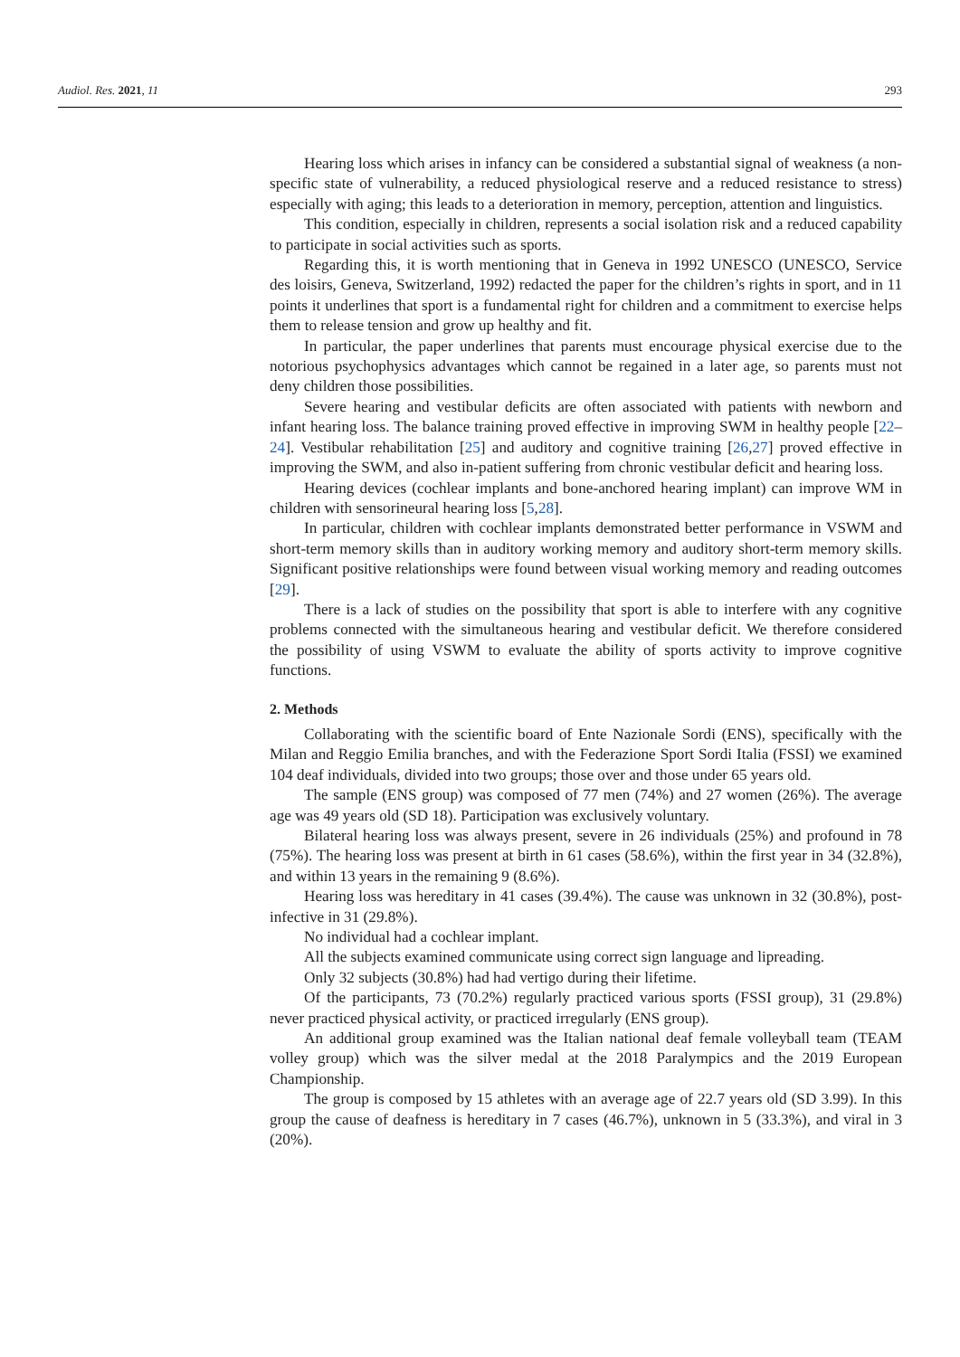Audiol. Res. 2021, 11 293
Hearing loss which arises in infancy can be considered a substantial signal of weakness (a non-specific state of vulnerability, a reduced physiological reserve and a reduced resistance to stress) especially with aging; this leads to a deterioration in memory, perception, attention and linguistics.
This condition, especially in children, represents a social isolation risk and a reduced capability to participate in social activities such as sports.
Regarding this, it is worth mentioning that in Geneva in 1992 UNESCO (UNESCO, Service des loisirs, Geneva, Switzerland, 1992) redacted the paper for the children’s rights in sport, and in 11 points it underlines that sport is a fundamental right for children and a commitment to exercise helps them to release tension and grow up healthy and fit.
In particular, the paper underlines that parents must encourage physical exercise due to the notorious psychophysics advantages which cannot be regained in a later age, so parents must not deny children those possibilities.
Severe hearing and vestibular deficits are often associated with patients with newborn and infant hearing loss. The balance training proved effective in improving SWM in healthy people [22–24]. Vestibular rehabilitation [25] and auditory and cognitive training [26,27] proved effective in improving the SWM, and also in-patient suffering from chronic vestibular deficit and hearing loss.
Hearing devices (cochlear implants and bone-anchored hearing implant) can improve WM in children with sensorineural hearing loss [5,28].
In particular, children with cochlear implants demonstrated better performance in VSWM and short-term memory skills than in auditory working memory and auditory short-term memory skills. Significant positive relationships were found between visual working memory and reading outcomes [29].
There is a lack of studies on the possibility that sport is able to interfere with any cognitive problems connected with the simultaneous hearing and vestibular deficit. We therefore considered the possibility of using VSWM to evaluate the ability of sports activity to improve cognitive functions.
2. Methods
Collaborating with the scientific board of Ente Nazionale Sordi (ENS), specifically with the Milan and Reggio Emilia branches, and with the Federazione Sport Sordi Italia (FSSI) we examined 104 deaf individuals, divided into two groups; those over and those under 65 years old.
The sample (ENS group) was composed of 77 men (74%) and 27 women (26%). The average age was 49 years old (SD 18). Participation was exclusively voluntary.
Bilateral hearing loss was always present, severe in 26 individuals (25%) and profound in 78 (75%). The hearing loss was present at birth in 61 cases (58.6%), within the first year in 34 (32.8%), and within 13 years in the remaining 9 (8.6%).
Hearing loss was hereditary in 41 cases (39.4%). The cause was unknown in 32 (30.8%), post-infective in 31 (29.8%).
No individual had a cochlear implant.
All the subjects examined communicate using correct sign language and lipreading.
Only 32 subjects (30.8%) had had vertigo during their lifetime.
Of the participants, 73 (70.2%) regularly practiced various sports (FSSI group), 31 (29.8%) never practiced physical activity, or practiced irregularly (ENS group).
An additional group examined was the Italian national deaf female volleyball team (TEAM volley group) which was the silver medal at the 2018 Paralympics and the 2019 European Championship.
The group is composed by 15 athletes with an average age of 22.7 years old (SD 3.99). In this group the cause of deafness is hereditary in 7 cases (46.7%), unknown in 5 (33.3%), and viral in 3 (20%).